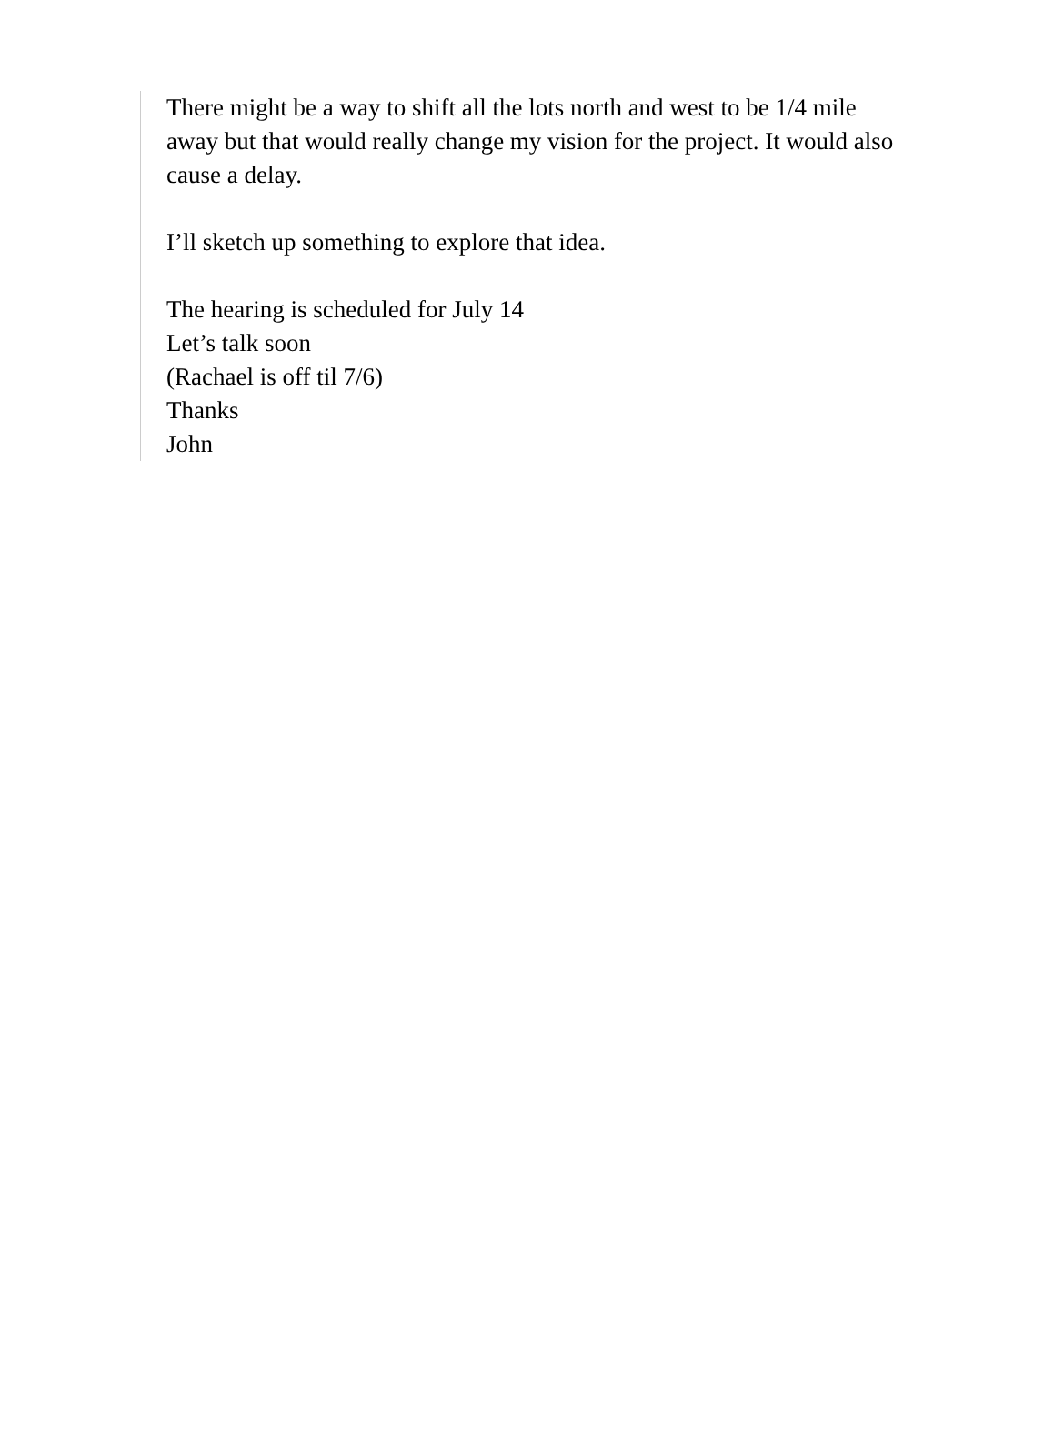There might be a way to shift all the lots north and west to be 1/4 mile away but that would really change my vision for the project. It would also cause a delay.
I’ll sketch up something to explore that idea.
The hearing is scheduled for July 14
Let’s talk soon
(Rachael is off til 7/6)
Thanks
John